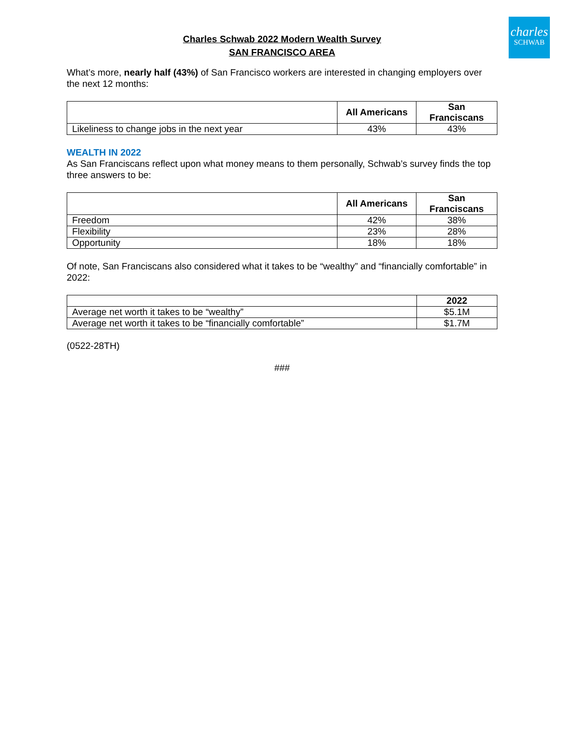charles
SCHWAB
Charles Schwab 2022 Modern Wealth Survey
SAN FRANCISCO AREA
What’s more, nearly half (43%) of San Francisco workers are interested in changing employers over the next 12 months:
| | All Americans | San Franciscans |
| Likeliness to change jobs in the next year | 43% | 43% |
WEALTH IN 2022
As San Franciscans reflect upon what money means to them personally, Schwab’s survey finds the top three answers to be:
| | All Americans | San Franciscans |
| Freedom | 42% | 38% |
| Flexibility | 23% | 28% |
| Opportunity | 18% | 18% |
Of note, San Franciscans also considered what it takes to be “wealthy” and “financially comfortable” in 2022:
| | 2022 |
| Average net worth it takes to be “wealthy” | $5.1M |
| Average net worth it takes to be “financially comfortable” | $1.7M |
(0522-28TH)
###